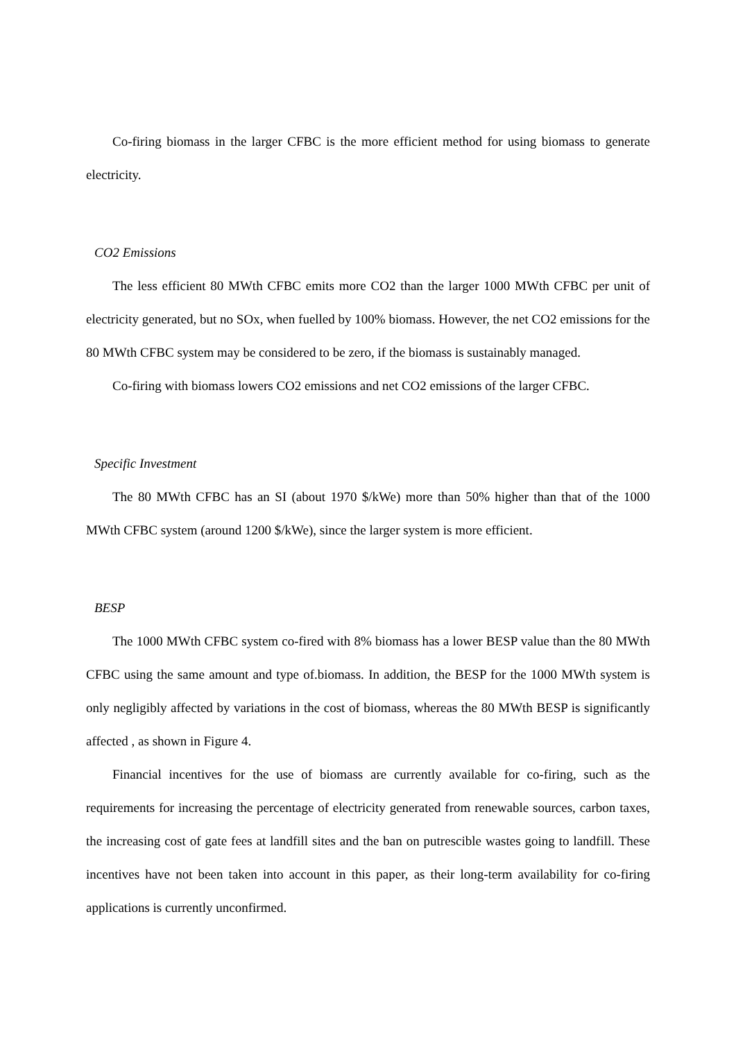Co-firing biomass in the larger CFBC is the more efficient method for using biomass to generate electricity.
CO2 Emissions
The less efficient 80 MWth CFBC emits more CO2 than the larger 1000 MWth CFBC per unit of electricity generated, but no SOx, when fuelled by 100% biomass. However, the net CO2 emissions for the 80 MWth CFBC system may be considered to be zero, if the biomass is sustainably managed.
Co-firing with biomass lowers CO2 emissions and net CO2 emissions of the larger CFBC.
Specific Investment
The 80 MWth CFBC has an SI (about 1970 $/kWe) more than 50% higher than that of the 1000 MWth CFBC system (around 1200 $/kWe), since the larger system is more efficient.
BESP
The 1000 MWth CFBC system co-fired with 8% biomass has a lower BESP value than the 80 MWth CFBC using the same amount and type of.biomass. In addition, the BESP for the 1000 MWth system is only negligibly affected by variations in the cost of biomass, whereas the 80 MWth BESP is significantly affected , as shown in Figure 4.
Financial incentives for the use of biomass are currently available for co-firing, such as the requirements for increasing the percentage of electricity generated from renewable sources, carbon taxes, the increasing cost of gate fees at landfill sites and the ban on putrescible wastes going to landfill. These incentives have not been taken into account in this paper, as their long-term availability for co-firing applications is currently unconfirmed.